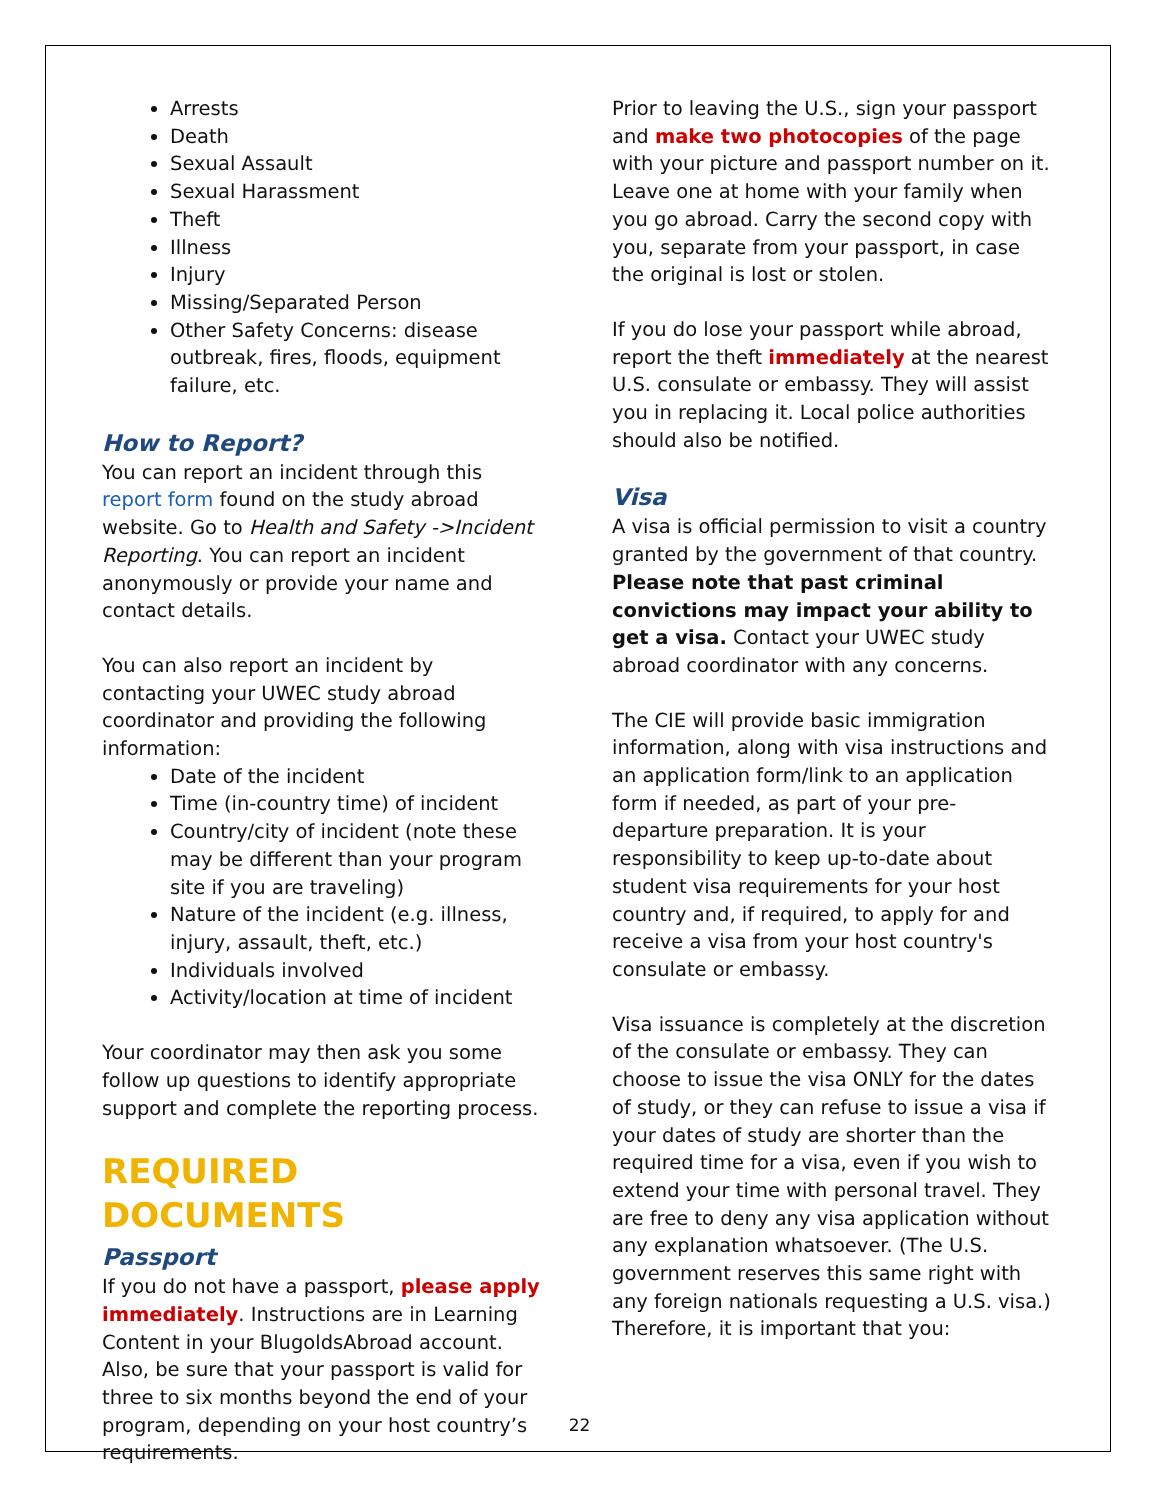Arrests
Death
Sexual Assault
Sexual Harassment
Theft
Illness
Injury
Missing/Separated Person
Other Safety Concerns: disease outbreak, fires, floods, equipment failure, etc.
How to Report?
You can report an incident through this report form found on the study abroad website. Go to Health and Safety ->Incident Reporting. You can report an incident anonymously or provide your name and contact details.
You can also report an incident by contacting your UWEC study abroad coordinator and providing the following information:
Date of the incident
Time (in-country time) of incident
Country/city of incident (note these may be different than your program site if you are traveling)
Nature of the incident (e.g. illness, injury, assault, theft, etc.)
Individuals involved
Activity/location at time of incident
Your coordinator may then ask you some follow up questions to identify appropriate support and complete the reporting process.
REQUIRED DOCUMENTS
Passport
If you do not have a passport, please apply immediately. Instructions are in Learning Content in your BlugoldsAbroad account. Also, be sure that your passport is valid for three to six months beyond the end of your program, depending on your host country’s requirements.
Prior to leaving the U.S., sign your passport and make two photocopies of the page with your picture and passport number on it. Leave one at home with your family when you go abroad. Carry the second copy with you, separate from your passport, in case the original is lost or stolen.
If you do lose your passport while abroad, report the theft immediately at the nearest U.S. consulate or embassy. They will assist you in replacing it. Local police authorities should also be notified.
Visa
A visa is official permission to visit a country granted by the government of that country. Please note that past criminal convictions may impact your ability to get a visa. Contact your UWEC study abroad coordinator with any concerns.
The CIE will provide basic immigration information, along with visa instructions and an application form/link to an application form if needed, as part of your pre-departure preparation. It is your responsibility to keep up-to-date about student visa requirements for your host country and, if required, to apply for and receive a visa from your host country's consulate or embassy.
Visa issuance is completely at the discretion of the consulate or embassy. They can choose to issue the visa ONLY for the dates of study, or they can refuse to issue a visa if your dates of study are shorter than the required time for a visa, even if you wish to extend your time with personal travel. They are free to deny any visa application without any explanation whatsoever. (The U.S. government reserves this same right with any foreign nationals requesting a U.S. visa.) Therefore, it is important that you:
22